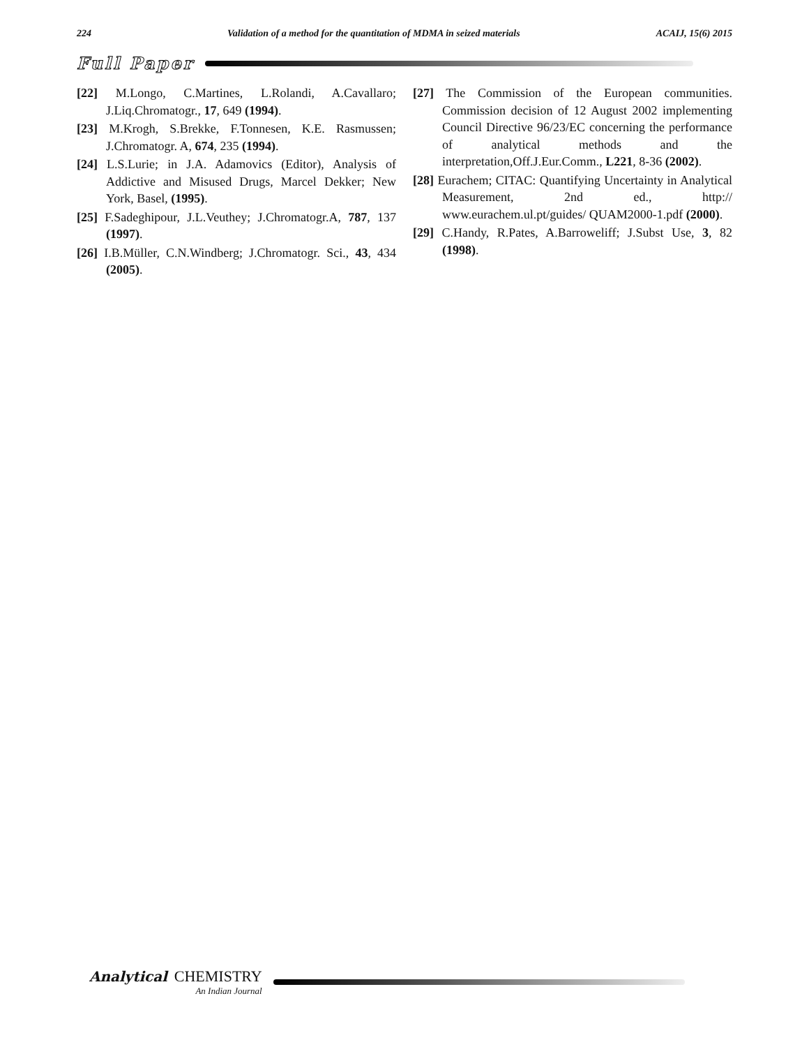224 Validation of a method for the quantitation of MDMA in seized materials ACAIJ, 15(6) 2015
Full Paper
[22] M.Longo, C.Martines, L.Rolandi, A.Cavallaro; J.Liq.Chromatogr., 17, 649 (1994).
[23] M.Krogh, S.Brekke, F.Tonnesen, K.E. Rasmussen; J.Chromatogr. A, 674, 235 (1994).
[24] L.S.Lurie; in J.A. Adamovics (Editor), Analysis of Addictive and Misused Drugs, Marcel Dekker; New York, Basel, (1995).
[25] F.Sadeghipour, J.L.Veuthey; J.Chromatogr.A, 787, 137 (1997).
[26] I.B.Müller, C.N.Windberg; J.Chromatogr. Sci., 43, 434 (2005).
[27] The Commission of the European communities. Commission decision of 12 August 2002 implementing Council Directive 96/23/EC concerning the performance of analytical methods and the interpretation,Off.J.Eur.Comm., L221, 8-36 (2002).
[28] Eurachem; CITAC: Quantifying Uncertainty in Analytical Measurement, 2nd ed., http:// www.eurachem.ul.pt/guides/ QUAM2000-1.pdf (2000).
[29] C.Handy, R.Pates, A.Barroweliff; J.Subst Use, 3, 82 (1998).
Analytical CHEMISTRY
An Indian Journal